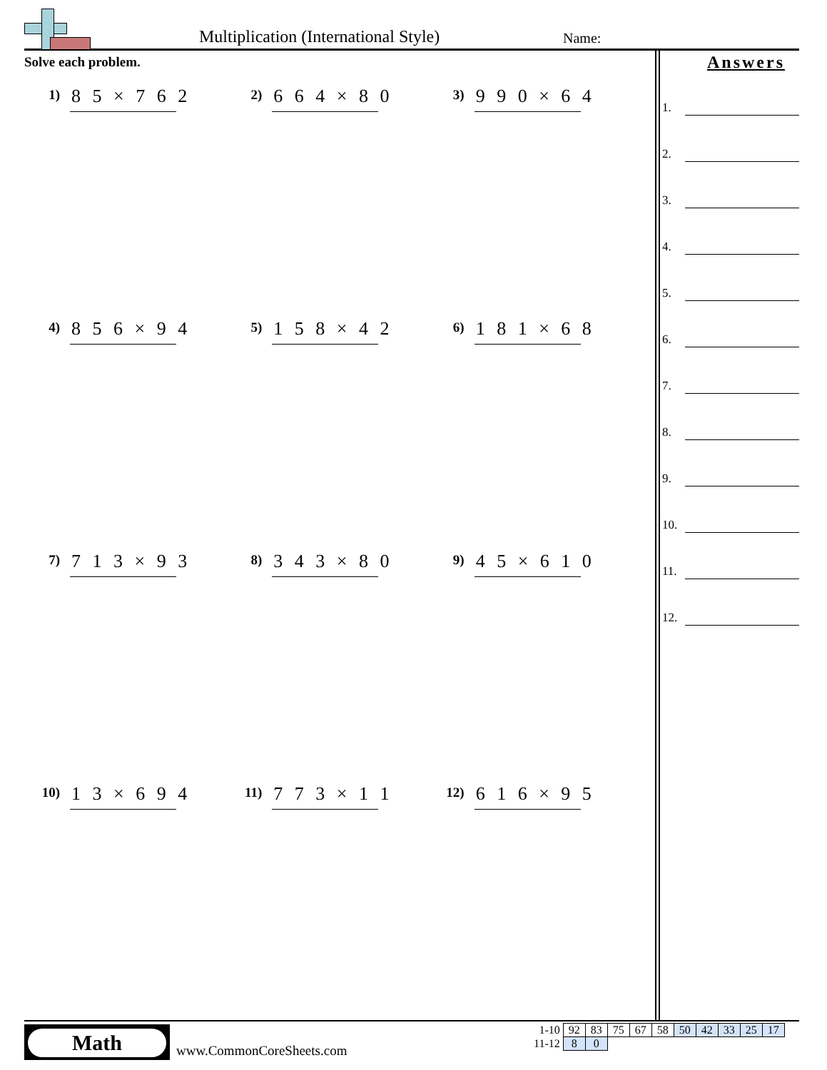Multiplication (International Style)
Name:
Solve each problem.
1)
8 5 × 7 6 2
2)
6 6 4 × 8 0
3)
9 9 0 × 6 4
4)
8 5 6 × 9 4
5)
1 5 8 × 4 2
6)
1 8 1 × 6 8
7)
7 1 3 × 9 3
8)
3 4 3 × 8 0
9)
4 5 × 6 1 0
10)
1 3 × 6 9 4
11)
7 7 3 × 1 1
12)
6 1 6 × 9 5
Answers
1.
2.
3.
4.
5.
6.
7.
8.
9.
10.
11.
12.
Math
www.CommonCoreSheets.com
| 1-10 | 92 | 83 | 75 | 67 | 58 | 50 | 42 | 33 | 25 | 17 |
| 11-12 | 8 | 0 | | | | | | | | |